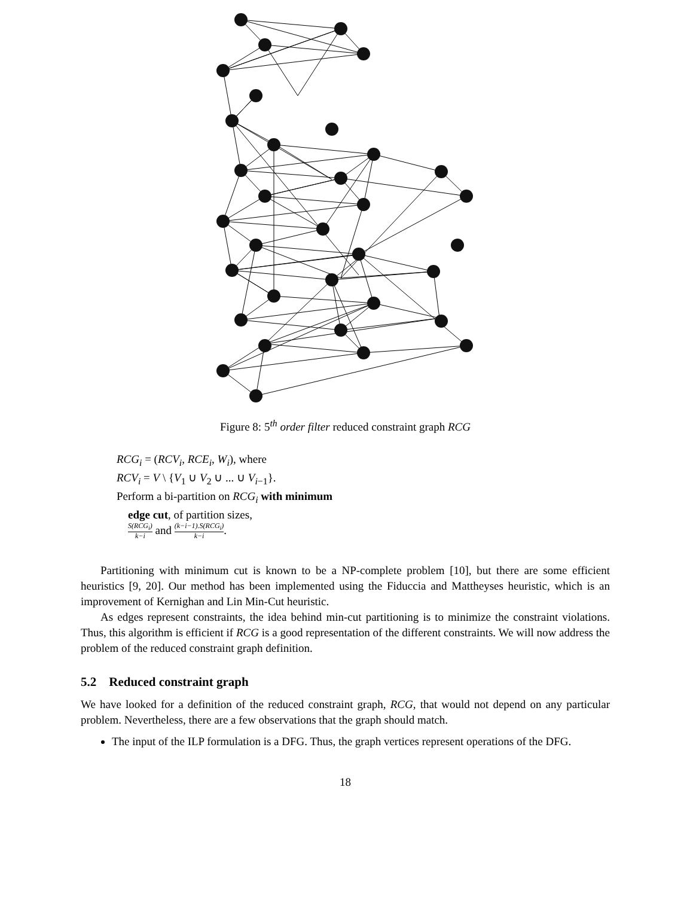Figure 8: 5<sup>th</sup> order filter reduced constraint graph RCG
RCG<sub>i</sub> = (RCV<sub>i</sub>, RCE<sub>i</sub>, W<sub>i</sub>), where
RCV<sub>i</sub> = V \ {V<sub>1</sub> ∪ V<sub>2</sub> ∪ ... ∪ V<sub>i−1</sub>}.
Perform a bi-partition on RCG<sub>i</sub> with minimum
edge cut, of partition sizes,
S(RCG<sub>i</sub>) k−i and (k−i−1).S(RCG<sub>i</sub>) k−i.
Partitioning with minimum cut is known to be a NP-complete problem [10], but there are some efficient heuristics [9, 20]. Our method has been implemented using the Fiduccia and Mattheyses heuristic, which is an improvement of Kernighan and Lin Min-Cut heuristic.
As edges represent constraints, the idea behind min-cut partitioning is to minimize the constraint violations. Thus, this algorithm is efficient if RCG is a good representation of the different constraints. We will now address the problem of the reduced constraint graph definition.
5.2 Reduced constraint graph
We have looked for a definition of the reduced constraint graph, RCG, that would not depend on any particular problem. Nevertheless, there are a few observations that the graph should match.
The input of the ILP formulation is a DFG. Thus, the graph vertices represent operations of the DFG.
18